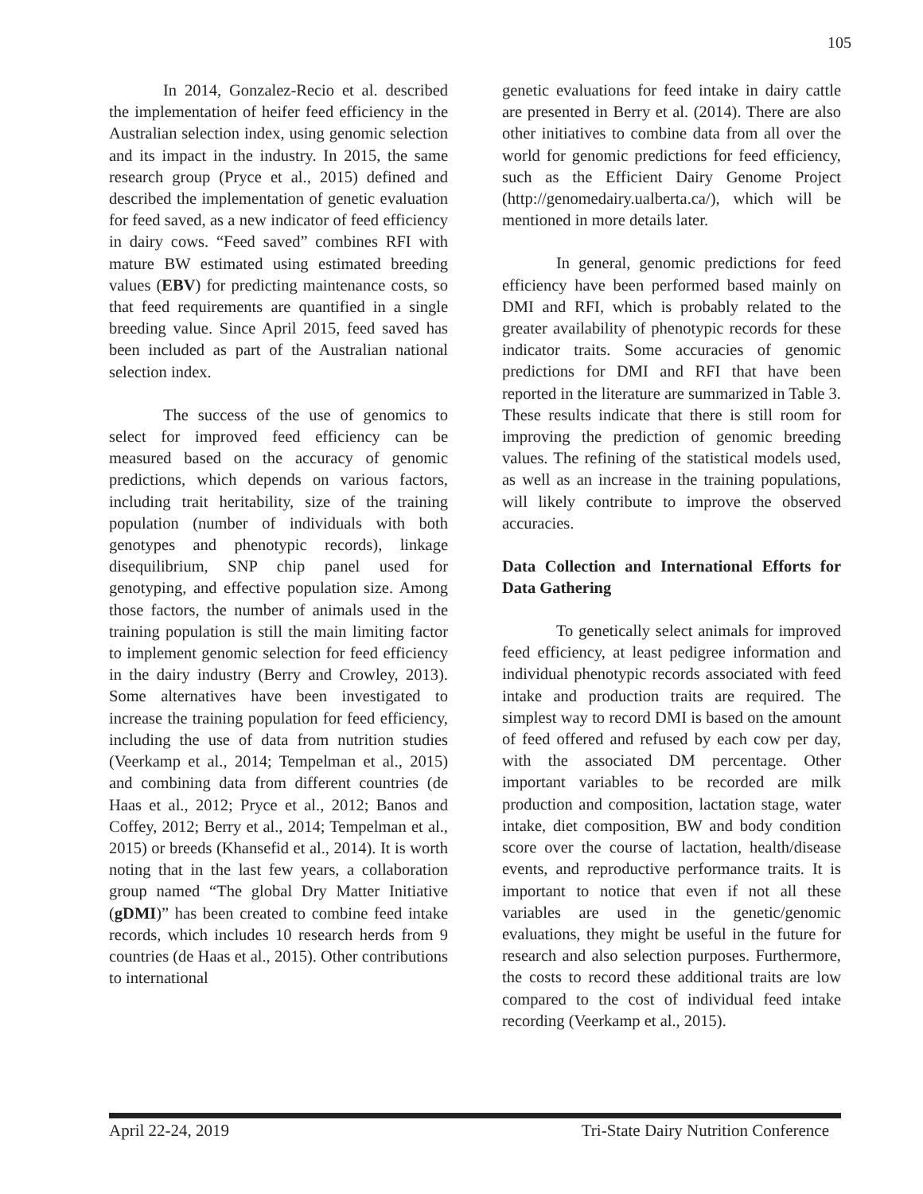105
In 2014, Gonzalez-Recio et al. described the implementation of heifer feed efficiency in the Australian selection index, using genomic selection and its impact in the industry. In 2015, the same research group (Pryce et al., 2015) defined and described the implementation of genetic evaluation for feed saved, as a new indicator of feed efficiency in dairy cows. “Feed saved” combines RFI with mature BW estimated using estimated breeding values (EBV) for predicting maintenance costs, so that feed requirements are quantified in a single breeding value. Since April 2015, feed saved has been included as part of the Australian national selection index.
The success of the use of genomics to select for improved feed efficiency can be measured based on the accuracy of genomic predictions, which depends on various factors, including trait heritability, size of the training population (number of individuals with both genotypes and phenotypic records), linkage disequilibrium, SNP chip panel used for genotyping, and effective population size. Among those factors, the number of animals used in the training population is still the main limiting factor to implement genomic selection for feed efficiency in the dairy industry (Berry and Crowley, 2013). Some alternatives have been investigated to increase the training population for feed efficiency, including the use of data from nutrition studies (Veerkamp et al., 2014; Tempelman et al., 2015) and combining data from different countries (de Haas et al., 2012; Pryce et al., 2012; Banos and Coffey, 2012; Berry et al., 2014; Tempelman et al., 2015) or breeds (Khansefid et al., 2014). It is worth noting that in the last few years, a collaboration group named “The global Dry Matter Initiative (gDMI)” has been created to combine feed intake records, which includes 10 research herds from 9 countries (de Haas et al., 2015). Other contributions to international
genetic evaluations for feed intake in dairy cattle are presented in Berry et al. (2014). There are also other initiatives to combine data from all over the world for genomic predictions for feed efficiency, such as the Efficient Dairy Genome Project (http://genomedairy.ualberta.ca/), which will be mentioned in more details later.
In general, genomic predictions for feed efficiency have been performed based mainly on DMI and RFI, which is probably related to the greater availability of phenotypic records for these indicator traits. Some accuracies of genomic predictions for DMI and RFI that have been reported in the literature are summarized in Table 3. These results indicate that there is still room for improving the prediction of genomic breeding values. The refining of the statistical models used, as well as an increase in the training populations, will likely contribute to improve the observed accuracies.
Data Collection and International Efforts for Data Gathering
To genetically select animals for improved feed efficiency, at least pedigree information and individual phenotypic records associated with feed intake and production traits are required. The simplest way to record DMI is based on the amount of feed offered and refused by each cow per day, with the associated DM percentage. Other important variables to be recorded are milk production and composition, lactation stage, water intake, diet composition, BW and body condition score over the course of lactation, health/disease events, and reproductive performance traits. It is important to notice that even if not all these variables are used in the genetic/genomic evaluations, they might be useful in the future for research and also selection purposes. Furthermore, the costs to record these additional traits are low compared to the cost of individual feed intake recording (Veerkamp et al., 2015).
April 22-24, 2019 Tri-State Dairy Nutrition Conference